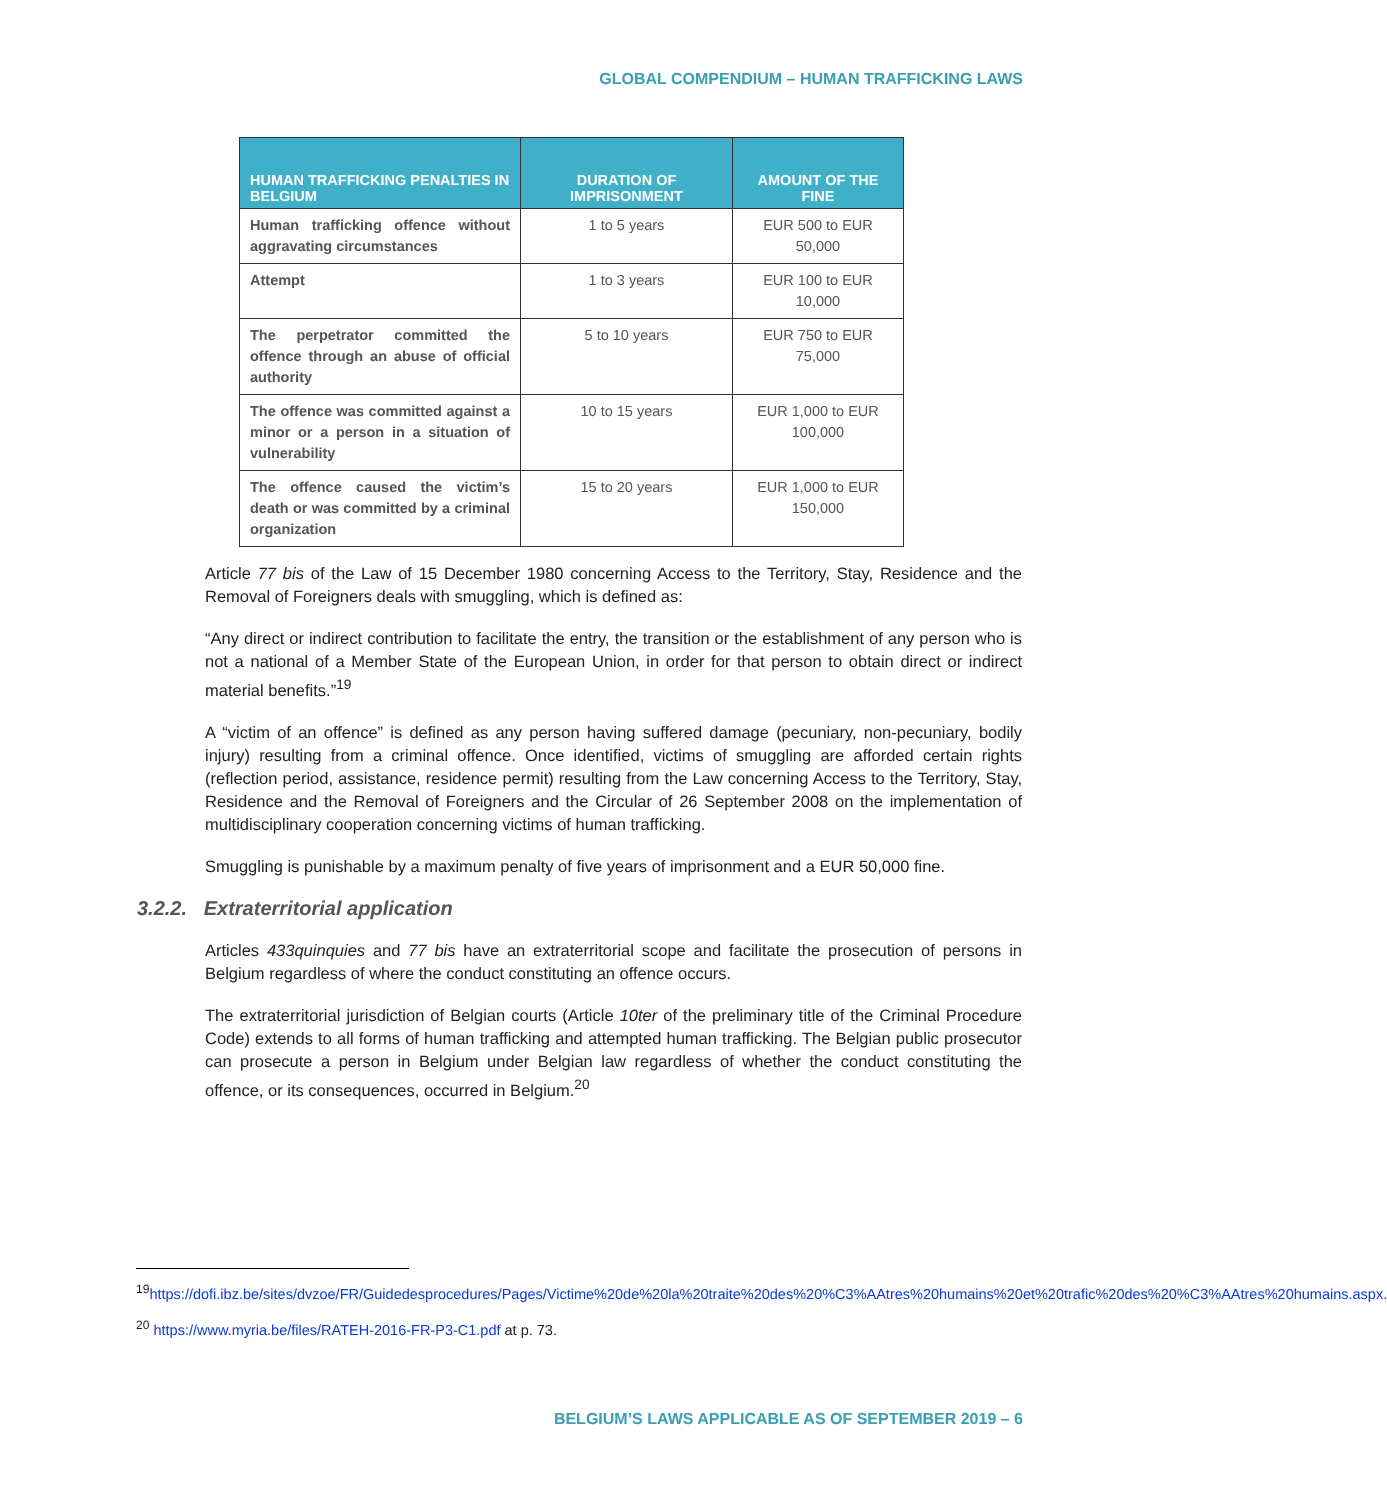GLOBAL COMPENDIUM – HUMAN TRAFFICKING LAWS
| HUMAN TRAFFICKING PENALTIES IN BELGIUM | DURATION OF IMPRISONMENT | AMOUNT OF THE FINE |
| --- | --- | --- |
| Human trafficking offence without aggravating circumstances | 1 to 5 years | EUR 500 to EUR 50,000 |
| Attempt | 1 to 3 years | EUR 100 to EUR 10,000 |
| The perpetrator committed the offence through an abuse of official authority | 5 to 10 years | EUR 750 to EUR 75,000 |
| The offence was committed against a minor or a person in a situation of vulnerability | 10 to 15 years | EUR 1,000 to EUR 100,000 |
| The offence caused the victim’s death or was committed by a criminal organization | 15 to 20 years | EUR 1,000 to EUR 150,000 |
Article 77 bis of the Law of 15 December 1980 concerning Access to the Territory, Stay, Residence and the Removal of Foreigners deals with smuggling, which is defined as:
“Any direct or indirect contribution to facilitate the entry, the transition or the establishment of any person who is not a national of a Member State of the European Union, in order for that person to obtain direct or indirect material benefits.”<sup>19</sup>
A “victim of an offence” is defined as any person having suffered damage (pecuniary, non-pecuniary, bodily injury) resulting from a criminal offence. Once identified, victims of smuggling are afforded certain rights (reflection period, assistance, residence permit) resulting from the Law concerning Access to the Territory, Stay, Residence and the Removal of Foreigners and the Circular of 26 September 2008 on the implementation of multidisciplinary cooperation concerning victims of human trafficking.
Smuggling is punishable by a maximum penalty of five years of imprisonment and a EUR 50,000 fine.
3.2.2. Extraterritorial application
Articles 433quinquies and 77 bis have an extraterritorial scope and facilitate the prosecution of persons in Belgium regardless of where the conduct constituting an offence occurs.
The extraterritorial jurisdiction of Belgian courts (Article 10ter of the preliminary title of the Criminal Procedure Code) extends to all forms of human trafficking and attempted human trafficking. The Belgian public prosecutor can prosecute a person in Belgium under Belgian law regardless of whether the conduct constituting the offence, or its consequences, occurred in Belgium.<sup>20</sup>
<sup>19</sup> https://dofi.ibz.be/sites/dvzoe/FR/Guidedesprocedures/Pages/Victime%20de%20la%20traite%20des%20%C3%AAtres%20humains%20et%20trafic%20des%20%C3%AAtres%20humains.aspx.
<sup>20</sup> https://www.myria.be/files/RATEH-2016-FR-P3-C1.pdf at p. 73.
BELGIUM’S LAWS APPLICABLE AS OF SEPTEMBER 2019 – 6